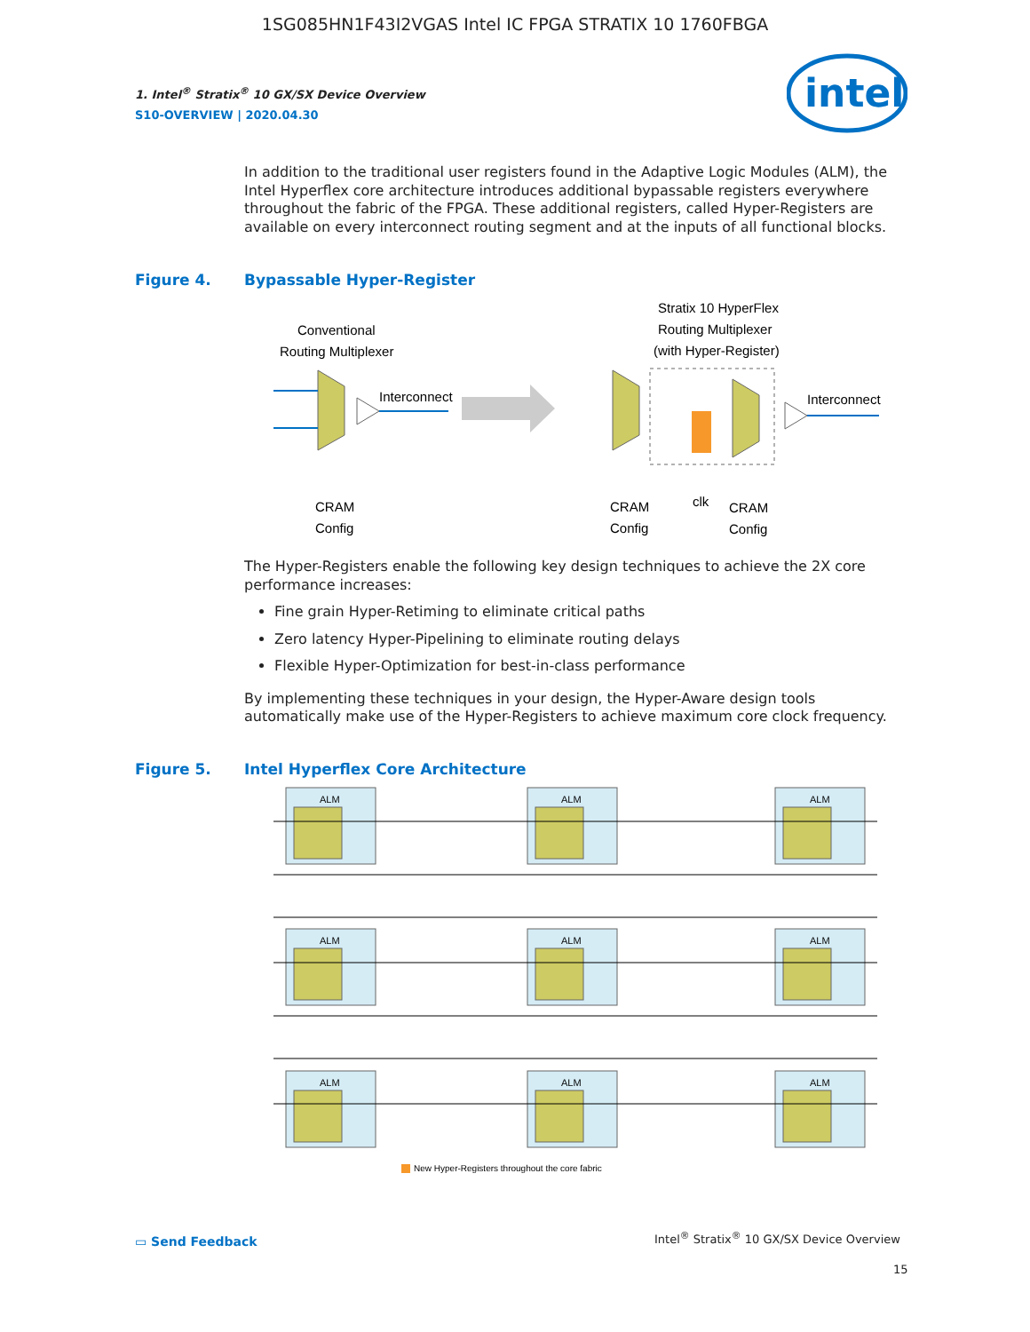1SG085HN1F43I2VGAS Intel IC FPGA STRATIX 10 1760FBGA
1. Intel<sup>®</sup> Stratix<sup>®</sup> 10 GX/SX Device Overview
S10-OVERVIEW | 2020.04.30
intel
In addition to the traditional user registers found in the Adaptive Logic Modules (ALM), the Intel Hyperflex core architecture introduces additional bypassable registers everywhere throughout the fabric of the FPGA. These additional registers, called Hyper-Registers are available on every interconnect routing segment and at the inputs of all functional blocks.
Figure 4. Bypassable Hyper-Register
Conventional
Routing Multiplexer
Stratix 10 HyperFlex
Routing Multiplexer
(with Hyper-Register)
Interconnect
Interconnect
CRAM
Config
CRAM
Config
clk
CRAM
Config
The Hyper-Registers enable the following key design techniques to achieve the 2X core performance increases:
Fine grain Hyper-Retiming to eliminate critical paths
Zero latency Hyper-Pipelining to eliminate routing delays
Flexible Hyper-Optimization for best-in-class performance
By implementing these techniques in your design, the Hyper-Aware design tools automatically make use of the Hyper-Registers to achieve maximum core clock frequency.
Figure 5. Intel Hyperflex Core Architecture
ALM
ALM
ALM
ALM
ALM
ALM
ALM
ALM
ALM
New Hyper-Registers throughout the core fabric
▭ Send Feedback
Intel<sup>®</sup> Stratix<sup>®</sup> 10 GX/SX Device Overview
15